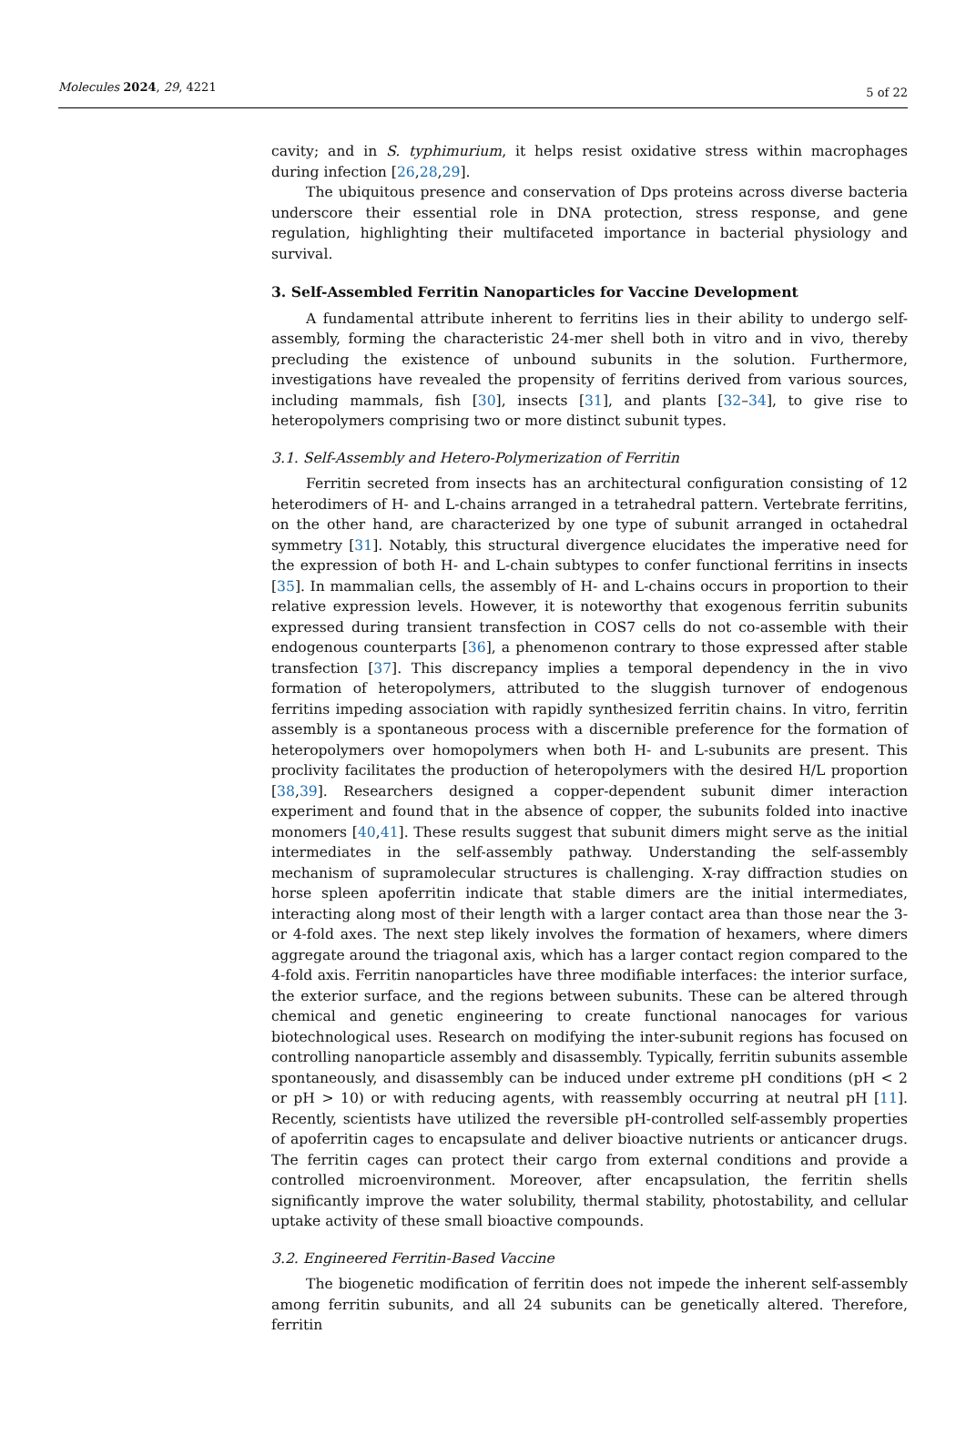Molecules 2024, 29, 4221
5 of 22
cavity; and in S. typhimurium, it helps resist oxidative stress within macrophages during infection [26,28,29].
The ubiquitous presence and conservation of Dps proteins across diverse bacteria underscore their essential role in DNA protection, stress response, and gene regulation, highlighting their multifaceted importance in bacterial physiology and survival.
3. Self-Assembled Ferritin Nanoparticles for Vaccine Development
A fundamental attribute inherent to ferritins lies in their ability to undergo self-assembly, forming the characteristic 24-mer shell both in vitro and in vivo, thereby precluding the existence of unbound subunits in the solution. Furthermore, investigations have revealed the propensity of ferritins derived from various sources, including mammals, fish [30], insects [31], and plants [32–34], to give rise to heteropolymers comprising two or more distinct subunit types.
3.1. Self-Assembly and Hetero-Polymerization of Ferritin
Ferritin secreted from insects has an architectural configuration consisting of 12 heterodimers of H- and L-chains arranged in a tetrahedral pattern. Vertebrate ferritins, on the other hand, are characterized by one type of subunit arranged in octahedral symmetry [31]. Notably, this structural divergence elucidates the imperative need for the expression of both H- and L-chain subtypes to confer functional ferritins in insects [35]. In mammalian cells, the assembly of H- and L-chains occurs in proportion to their relative expression levels. However, it is noteworthy that exogenous ferritin subunits expressed during transient transfection in COS7 cells do not co-assemble with their endogenous counterparts [36], a phenomenon contrary to those expressed after stable transfection [37]. This discrepancy implies a temporal dependency in the in vivo formation of heteropolymers, attributed to the sluggish turnover of endogenous ferritins impeding association with rapidly synthesized ferritin chains. In vitro, ferritin assembly is a spontaneous process with a discernible preference for the formation of heteropolymers over homopolymers when both H- and L-subunits are present. This proclivity facilitates the production of heteropolymers with the desired H/L proportion [38,39]. Researchers designed a copper-dependent subunit dimer interaction experiment and found that in the absence of copper, the subunits folded into inactive monomers [40,41]. These results suggest that subunit dimers might serve as the initial intermediates in the self-assembly pathway. Understanding the self-assembly mechanism of supramolecular structures is challenging. X-ray diffraction studies on horse spleen apoferritin indicate that stable dimers are the initial intermediates, interacting along most of their length with a larger contact area than those near the 3- or 4-fold axes. The next step likely involves the formation of hexamers, where dimers aggregate around the triagonal axis, which has a larger contact region compared to the 4-fold axis. Ferritin nanoparticles have three modifiable interfaces: the interior surface, the exterior surface, and the regions between subunits. These can be altered through chemical and genetic engineering to create functional nanocages for various biotechnological uses. Research on modifying the inter-subunit regions has focused on controlling nanoparticle assembly and disassembly. Typically, ferritin subunits assemble spontaneously, and disassembly can be induced under extreme pH conditions (pH < 2 or pH > 10) or with reducing agents, with reassembly occurring at neutral pH [11]. Recently, scientists have utilized the reversible pH-controlled self-assembly properties of apoferritin cages to encapsulate and deliver bioactive nutrients or anticancer drugs. The ferritin cages can protect their cargo from external conditions and provide a controlled microenvironment. Moreover, after encapsulation, the ferritin shells significantly improve the water solubility, thermal stability, photostability, and cellular uptake activity of these small bioactive compounds.
3.2. Engineered Ferritin-Based Vaccine
The biogenetic modification of ferritin does not impede the inherent self-assembly among ferritin subunits, and all 24 subunits can be genetically altered. Therefore, ferritin